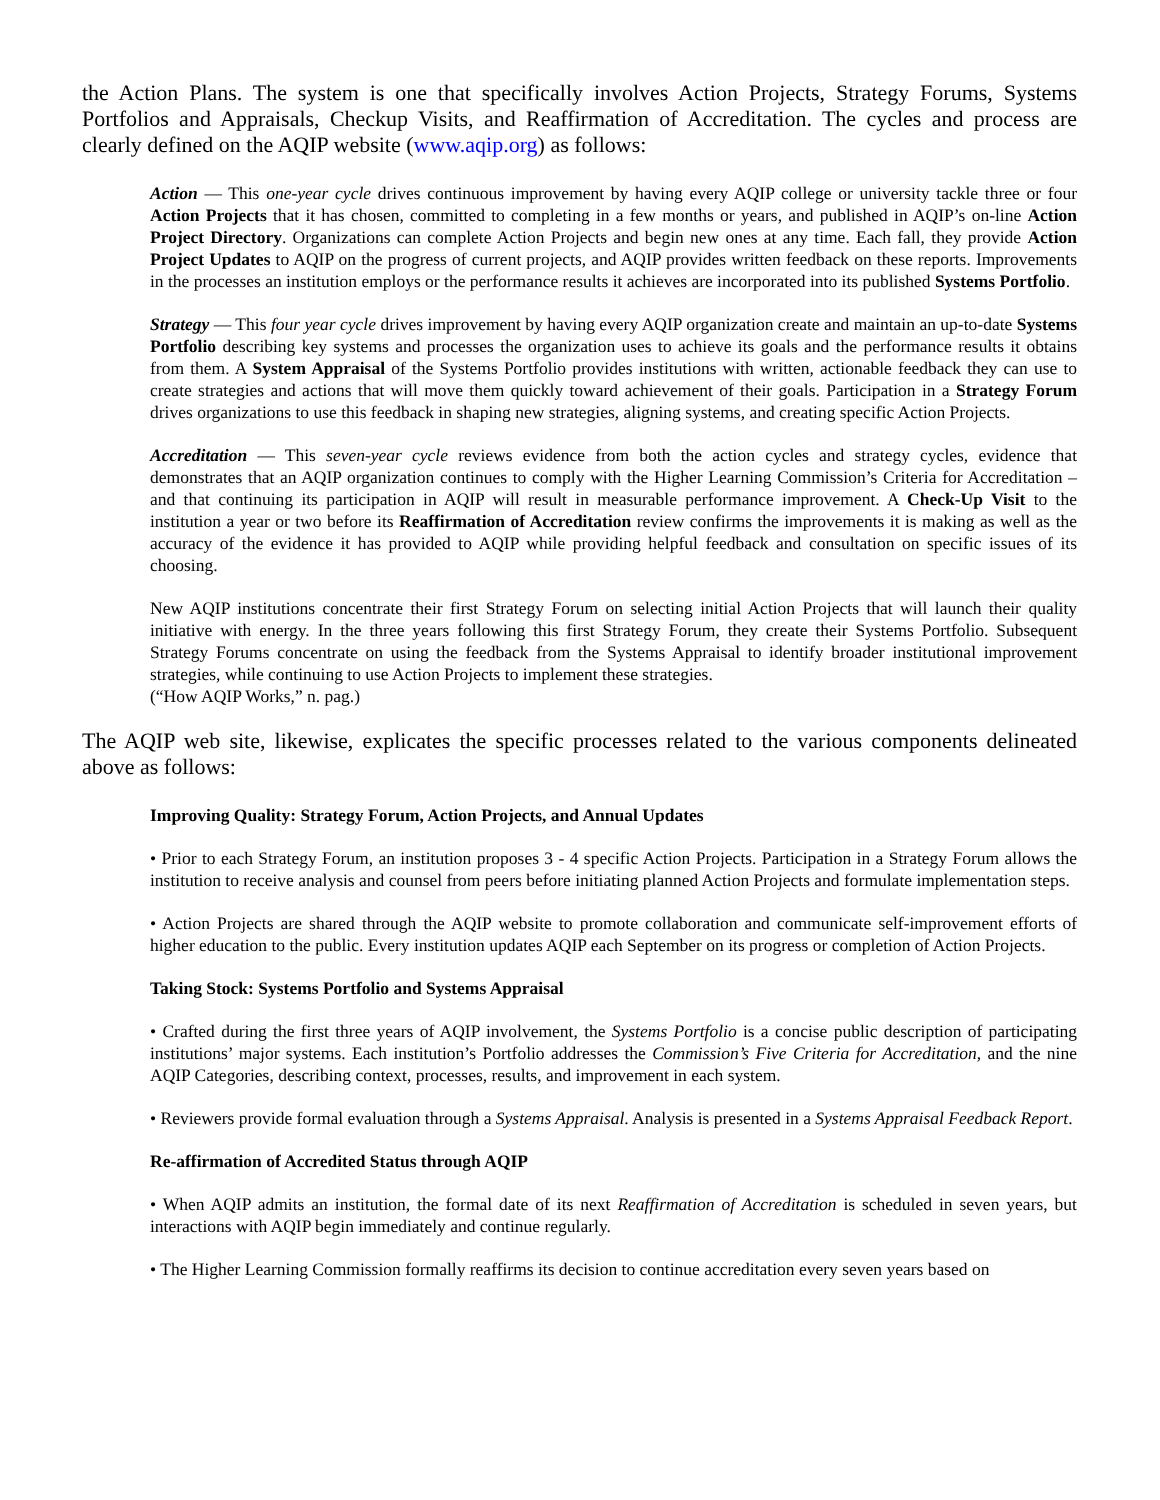the Action Plans. The system is one that specifically involves Action Projects, Strategy Forums, Systems Portfolios and Appraisals, Checkup Visits, and Reaffirmation of Accreditation. The cycles and process are clearly defined on the AQIP website (www.aqip.org) as follows:
Action — This one-year cycle drives continuous improvement by having every AQIP college or university tackle three or four Action Projects that it has chosen, committed to completing in a few months or years, and published in AQIP’s on-line Action Project Directory. Organizations can complete Action Projects and begin new ones at any time. Each fall, they provide Action Project Updates to AQIP on the progress of current projects, and AQIP provides written feedback on these reports. Improvements in the processes an institution employs or the performance results it achieves are incorporated into its published Systems Portfolio.
Strategy — This four year cycle drives improvement by having every AQIP organization create and maintain an up-to-date Systems Portfolio describing key systems and processes the organization uses to achieve its goals and the performance results it obtains from them. A System Appraisal of the Systems Portfolio provides institutions with written, actionable feedback they can use to create strategies and actions that will move them quickly toward achievement of their goals. Participation in a Strategy Forum drives organizations to use this feedback in shaping new strategies, aligning systems, and creating specific Action Projects.
Accreditation — This seven-year cycle reviews evidence from both the action cycles and strategy cycles, evidence that demonstrates that an AQIP organization continues to comply with the Higher Learning Commission’s Criteria for Accreditation – and that continuing its participation in AQIP will result in measurable performance improvement. A Check-Up Visit to the institution a year or two before its Reaffirmation of Accreditation review confirms the improvements it is making as well as the accuracy of the evidence it has provided to AQIP while providing helpful feedback and consultation on specific issues of its choosing.
New AQIP institutions concentrate their first Strategy Forum on selecting initial Action Projects that will launch their quality initiative with energy. In the three years following this first Strategy Forum, they create their Systems Portfolio. Subsequent Strategy Forums concentrate on using the feedback from the Systems Appraisal to identify broader institutional improvement strategies, while continuing to use Action Projects to implement these strategies.
(“How AQIP Works,” n. pag.)
The AQIP web site, likewise, explicates the specific processes related to the various components delineated above as follows:
Improving Quality: Strategy Forum, Action Projects, and Annual Updates
• Prior to each Strategy Forum, an institution proposes 3 - 4 specific Action Projects. Participation in a Strategy Forum allows the institution to receive analysis and counsel from peers before initiating planned Action Projects and formulate implementation steps.
• Action Projects are shared through the AQIP website to promote collaboration and communicate self-improvement efforts of higher education to the public. Every institution updates AQIP each September on its progress or completion of Action Projects.
Taking Stock: Systems Portfolio and Systems Appraisal
• Crafted during the first three years of AQIP involvement, the Systems Portfolio is a concise public description of participating institutions’ major systems. Each institution’s Portfolio addresses the Commission’s Five Criteria for Accreditation, and the nine AQIP Categories, describing context, processes, results, and improvement in each system.
• Reviewers provide formal evaluation through a Systems Appraisal. Analysis is presented in a Systems Appraisal Feedback Report.
Re-affirmation of Accredited Status through AQIP
• When AQIP admits an institution, the formal date of its next Reaffirmation of Accreditation is scheduled in seven years, but interactions with AQIP begin immediately and continue regularly.
• The Higher Learning Commission formally reaffirms its decision to continue accreditation every seven years based on